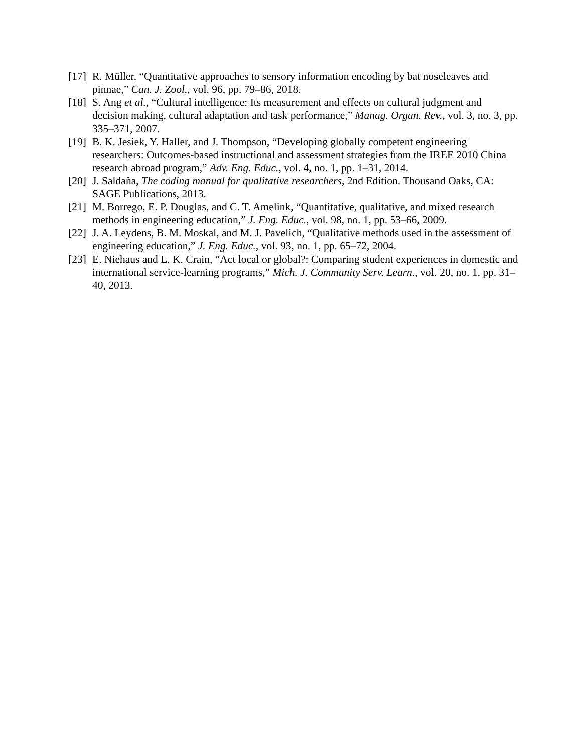[17]
R. Müller, “Quantitative approaches to sensory information encoding by bat noseleaves and pinnae,” Can. J. Zool., vol. 96, pp. 79–86, 2018.
[18]
S. Ang et al., “Cultural intelligence: Its measurement and effects on cultural judgment and decision making, cultural adaptation and task performance,” Manag. Organ. Rev., vol. 3, no. 3, pp. 335–371, 2007.
[19]
B. K. Jesiek, Y. Haller, and J. Thompson, “Developing globally competent engineering researchers: Outcomes-based instructional and assessment strategies from the IREE 2010 China research abroad program,” Adv. Eng. Educ., vol. 4, no. 1, pp. 1–31, 2014.
[20]
J. Saldaña, The coding manual for qualitative researchers, 2nd Edition. Thousand Oaks, CA: SAGE Publications, 2013.
[21]
M. Borrego, E. P. Douglas, and C. T. Amelink, “Quantitative, qualitative, and mixed research methods in engineering education,” J. Eng. Educ., vol. 98, no. 1, pp. 53–66, 2009.
[22]
J. A. Leydens, B. M. Moskal, and M. J. Pavelich, “Qualitative methods used in the assessment of engineering education,” J. Eng. Educ., vol. 93, no. 1, pp. 65–72, 2004.
[23]
E. Niehaus and L. K. Crain, “Act local or global?: Comparing student experiences in domestic and international service-learning programs,” Mich. J. Community Serv. Learn., vol. 20, no. 1, pp. 31–40, 2013.